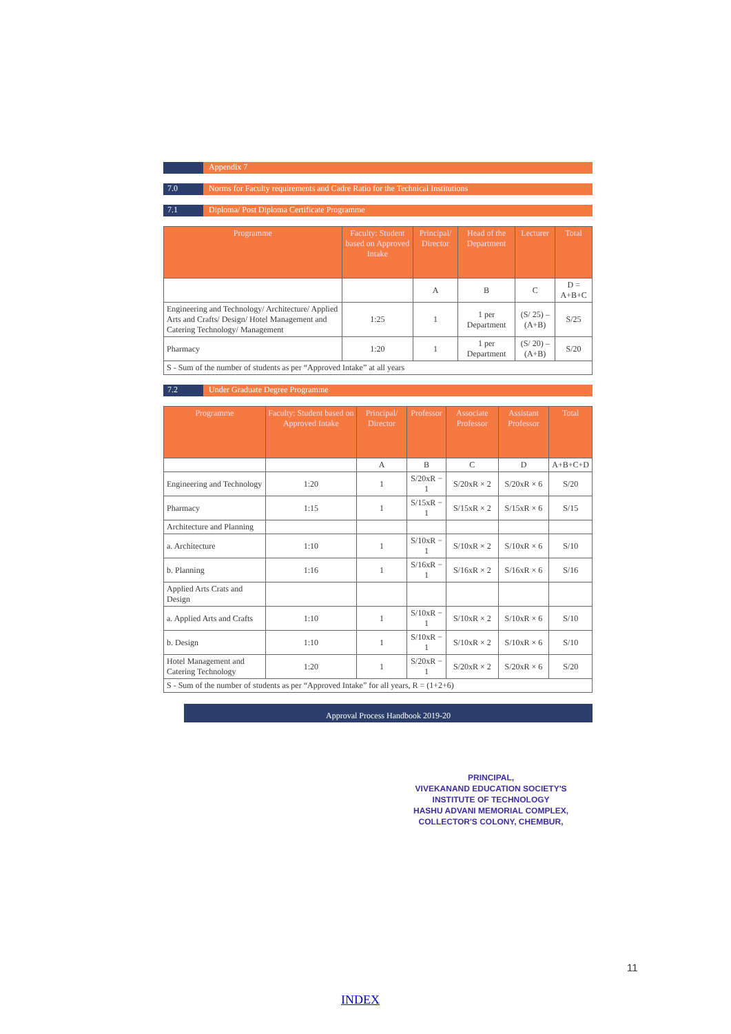Appendix 7
7.0 Norms for Faculty requirements and Cadre Ratio for the Technical Institutions
7.1 Diploma/ Post Diploma Certificate Programme
| Programme | Faculty: Student based on Approved Intake | Principal/ Director | Head of the Department | Lecturer | Total |
| --- | --- | --- | --- | --- | --- |
| | | A | B | C | D = A+B+C |
| Engineering and Technology/ Architecture/ Applied Arts and Crafts/ Design/ Hotel Management and Catering Technology/ Management | 1:25 | 1 | 1 per Department | (S/ 25) – (A+B) | S/25 |
| Pharmacy | 1:20 | 1 | 1 per Department | (S/ 20) – (A+B) | S/20 |
| S - Sum of the number of students as per “Approved Intake” at all years | | | | | |
7.2 Under Graduate Degree Programme
| Programme | Faculty: Student based on Approved Intake | Principal/ Director | Professor | Associate Professor | Assistant Professor | Total |
| --- | --- | --- | --- | --- | --- | --- |
| | | A | B | C | D | A+B+C+D |
| Engineering and Technology | 1:20 | 1 | S/20xR − 1 | S/20xR × 2 | S/20xR × 6 | S/20 |
| Pharmacy | 1:15 | 1 | S/15xR − 1 | S/15xR × 2 | S/15xR × 6 | S/15 |
| Architecture and Planning | | | | | | |
| a. Architecture | 1:10 | 1 | S/10xR − 1 | S/10xR × 2 | S/10xR × 6 | S/10 |
| b. Planning | 1:16 | 1 | S/16xR − 1 | S/16xR × 2 | S/16xR × 6 | S/16 |
| Applied Arts Crats and Design | | | | | | |
| a. Applied Arts and Crafts | 1:10 | 1 | S/10xR − 1 | S/10xR × 2 | S/10xR × 6 | S/10 |
| b. Design | 1:10 | 1 | S/10xR − 1 | S/10xR × 2 | S/10xR × 6 | S/10 |
| Hotel Management and Catering Technology | 1:20 | 1 | S/20xR − 1 | S/20xR × 2 | S/20xR × 6 | S/20 |
| S - Sum of the number of students as per “Approved Intake” for all years, R = (1+2+6) | | | | | | |
Approval Process Handbook 2019-20
PRINCIPAL,
VIVEKANAND EDUCATION SOCIETY'S
INSTITUTE OF TECHNOLOGY
HASHU ADVANI MEMORIAL COMPLEX,
COLLECTOR'S COLONY, CHEMBUR,
11
INDEX